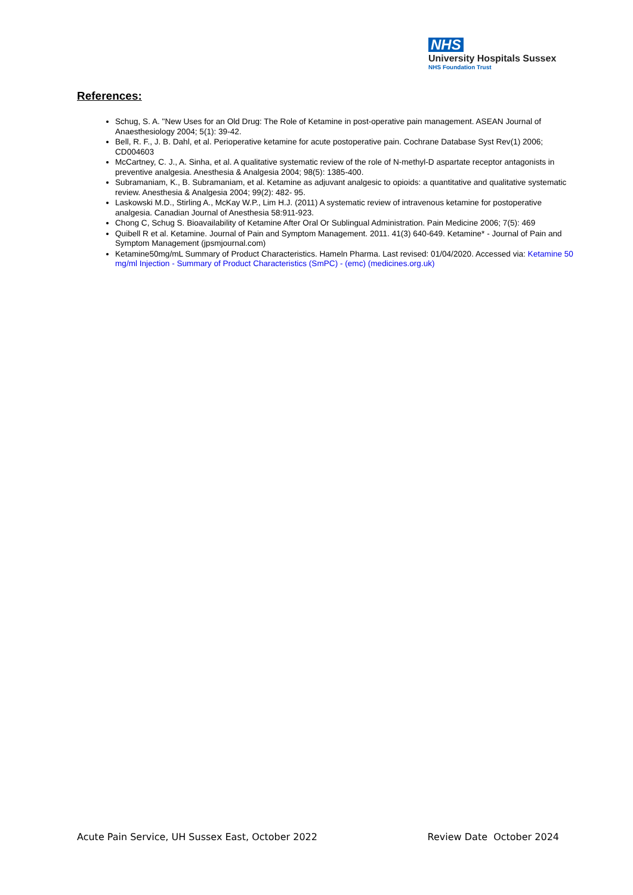NHS
University Hospitals Sussex
NHS Foundation Trust
References:
Schug, S. A. "New Uses for an Old Drug: The Role of Ketamine in post-operative pain management. ASEAN Journal of Anaesthesiology 2004; 5(1): 39-42.
Bell, R. F., J. B. Dahl, et al. Perioperative ketamine for acute postoperative pain. Cochrane Database Syst Rev(1) 2006; CD004603
McCartney, C. J., A. Sinha, et al. A qualitative systematic review of the role of N-methyl-D aspartate receptor antagonists in preventive analgesia. Anesthesia & Analgesia 2004; 98(5): 1385-400.
Subramaniam, K., B. Subramaniam, et al. Ketamine as adjuvant analgesic to opioids: a quantitative and qualitative systematic review. Anesthesia & Analgesia 2004; 99(2): 482- 95.
Laskowski M.D., Stirling A., McKay W.P., Lim H.J. (2011) A systematic review of intravenous ketamine for postoperative analgesia. Canadian Journal of Anesthesia 58:911-923.
Chong C, Schug S. Bioavailability of Ketamine After Oral Or Sublingual Administration. Pain Medicine 2006; 7(5): 469
Quibell R et al. Ketamine. Journal of Pain and Symptom Management. 2011. 41(3) 640-649. Ketamine* - Journal of Pain and Symptom Management (jpsmjournal.com)
Ketamine50mg/mL Summary of Product Characteristics. Hameln Pharma. Last revised: 01/04/2020. Accessed via: Ketamine 50 mg/ml Injection - Summary of Product Characteristics (SmPC) - (emc) (medicines.org.uk)
Acute Pain Service, UH Sussex East, October 2022 Review Date October 2024